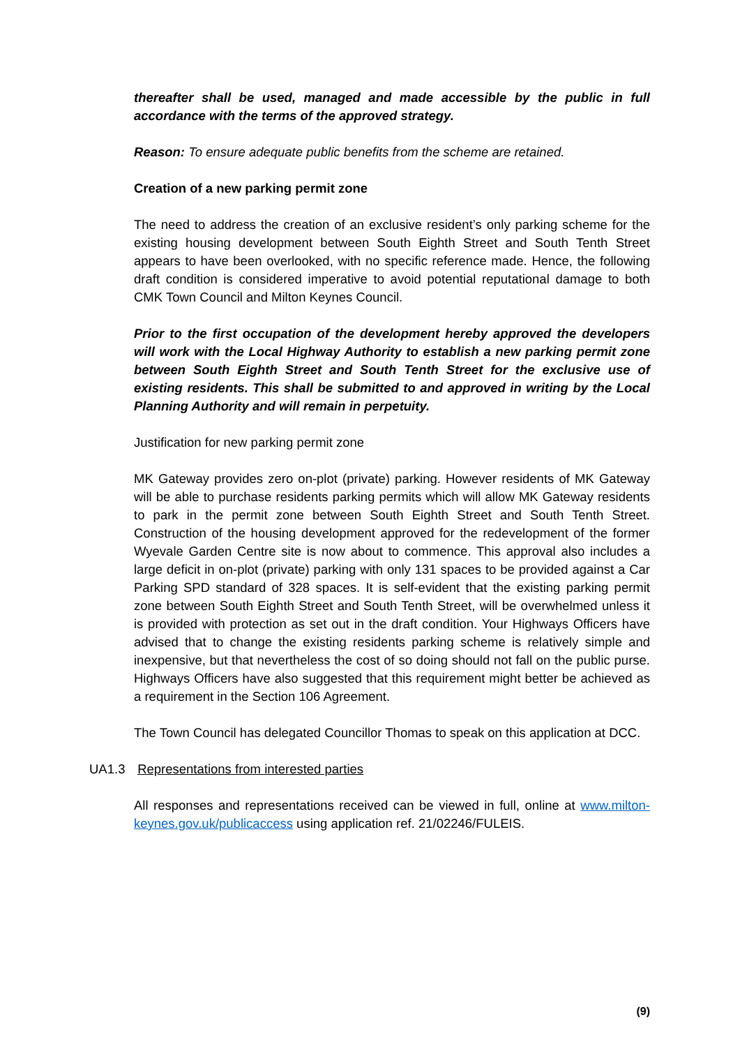thereafter shall be used, managed and made accessible by the public in full accordance with the terms of the approved strategy.
Reason: To ensure adequate public benefits from the scheme are retained.
Creation of a new parking permit zone
The need to address the creation of an exclusive resident’s only parking scheme for the existing housing development between South Eighth Street and South Tenth Street appears to have been overlooked, with no specific reference made. Hence, the following draft condition is considered imperative to avoid potential reputational damage to both CMK Town Council and Milton Keynes Council.
Prior to the first occupation of the development hereby approved the developers will work with the Local Highway Authority to establish a new parking permit zone between South Eighth Street and South Tenth Street for the exclusive use of existing residents. This shall be submitted to and approved in writing by the Local Planning Authority and will remain in perpetuity.
Justification for new parking permit zone
MK Gateway provides zero on-plot (private) parking. However residents of MK Gateway will be able to purchase residents parking permits which will allow MK Gateway residents to park in the permit zone between South Eighth Street and South Tenth Street. Construction of the housing development approved for the redevelopment of the former Wyevale Garden Centre site is now about to commence. This approval also includes a large deficit in on-plot (private) parking with only 131 spaces to be provided against a Car Parking SPD standard of 328 spaces. It is self-evident that the existing parking permit zone between South Eighth Street and South Tenth Street, will be overwhelmed unless it is provided with protection as set out in the draft condition. Your Highways Officers have advised that to change the existing residents parking scheme is relatively simple and inexpensive, but that nevertheless the cost of so doing should not fall on the public purse. Highways Officers have also suggested that this requirement might better be achieved as a requirement in the Section 106 Agreement.
The Town Council has delegated Councillor Thomas to speak on this application at DCC.
UA1.3 Representations from interested parties
All responses and representations received can be viewed in full, online at www.milton-keynes.gov.uk/publicaccess using application ref. 21/02246/FULEIS.
(9)